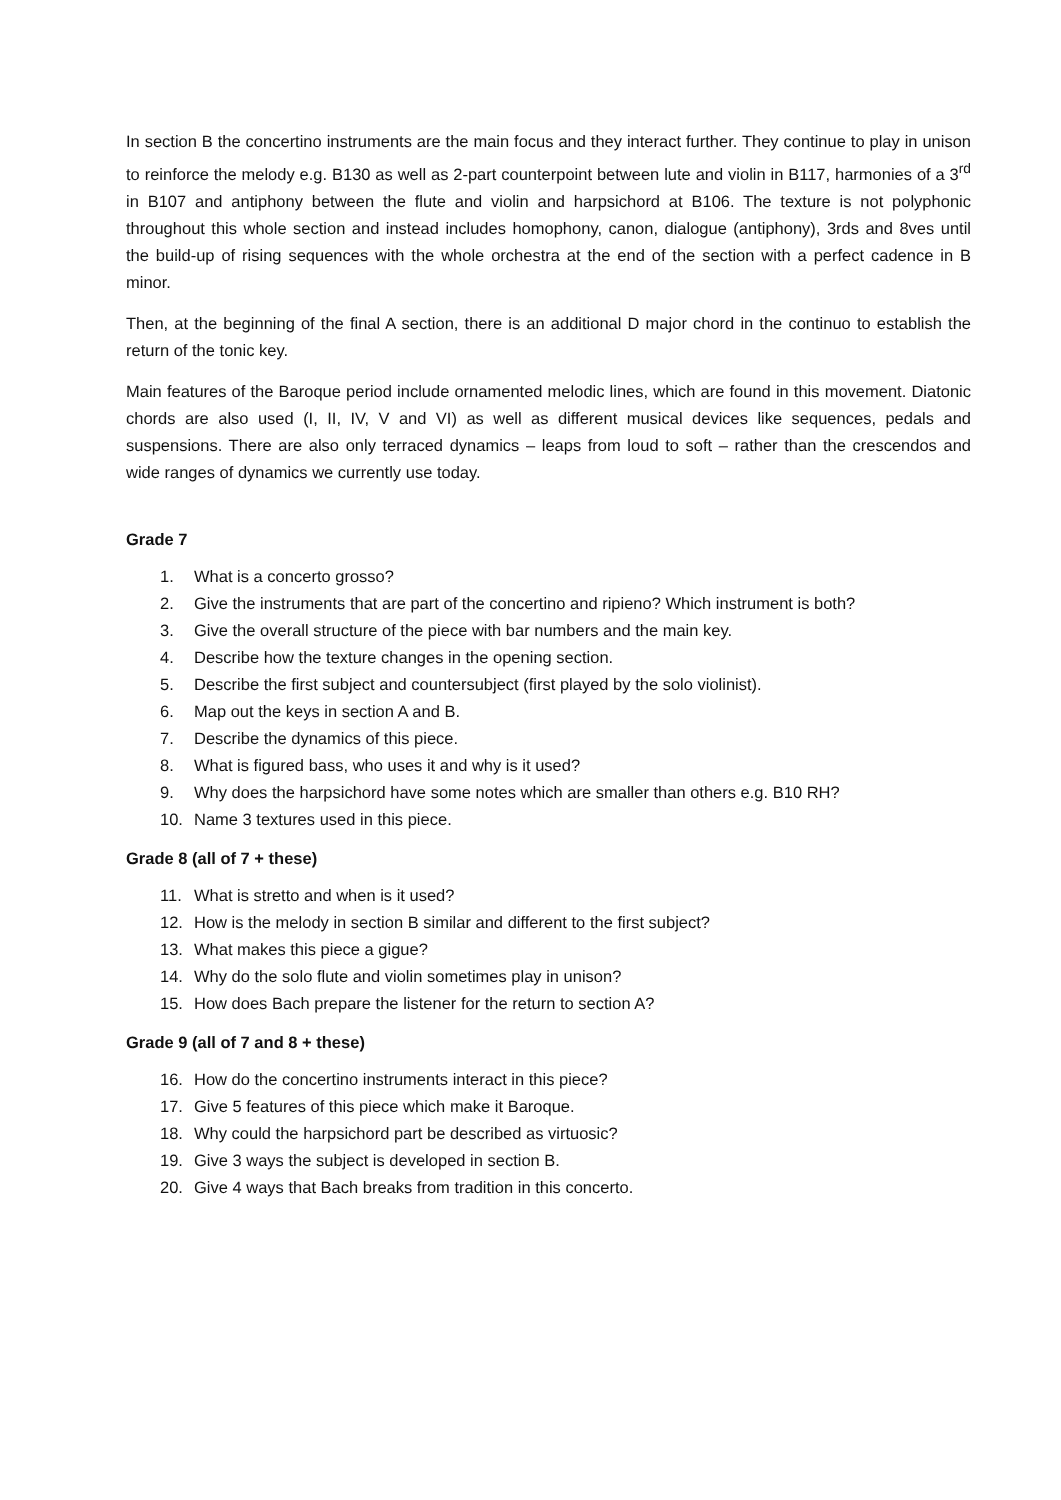In section B the concertino instruments are the main focus and they interact further. They continue to play in unison to reinforce the melody e.g. B130 as well as 2-part counterpoint between lute and violin in B117, harmonies of a 3<sup>rd</sup> in B107 and antiphony between the flute and violin and harpsichord at B106. The texture is not polyphonic throughout this whole section and instead includes homophony, canon, dialogue (antiphony), 3rds and 8ves until the build-up of rising sequences with the whole orchestra at the end of the section with a perfect cadence in B minor.
Then, at the beginning of the final A section, there is an additional D major chord in the continuo to establish the return of the tonic key.
Main features of the Baroque period include ornamented melodic lines, which are found in this movement. Diatonic chords are also used (I, II, IV, V and VI) as well as different musical devices like sequences, pedals and suspensions. There are also only terraced dynamics – leaps from loud to soft – rather than the crescendos and wide ranges of dynamics we currently use today.
Grade 7
1. What is a concerto grosso?
2. Give the instruments that are part of the concertino and ripieno? Which instrument is both?
3. Give the overall structure of the piece with bar numbers and the main key.
4. Describe how the texture changes in the opening section.
5. Describe the first subject and countersubject (first played by the solo violinist).
6. Map out the keys in section A and B.
7. Describe the dynamics of this piece.
8. What is figured bass, who uses it and why is it used?
9. Why does the harpsichord have some notes which are smaller than others e.g. B10 RH?
10. Name 3 textures used in this piece.
Grade 8 (all of 7 + these)
11. What is stretto and when is it used?
12. How is the melody in section B similar and different to the first subject?
13. What makes this piece a gigue?
14. Why do the solo flute and violin sometimes play in unison?
15. How does Bach prepare the listener for the return to section A?
Grade 9 (all of 7 and 8 + these)
16. How do the concertino instruments interact in this piece?
17. Give 5 features of this piece which make it Baroque.
18. Why could the harpsichord part be described as virtuosic?
19. Give 3 ways the subject is developed in section B.
20. Give 4 ways that Bach breaks from tradition in this concerto.